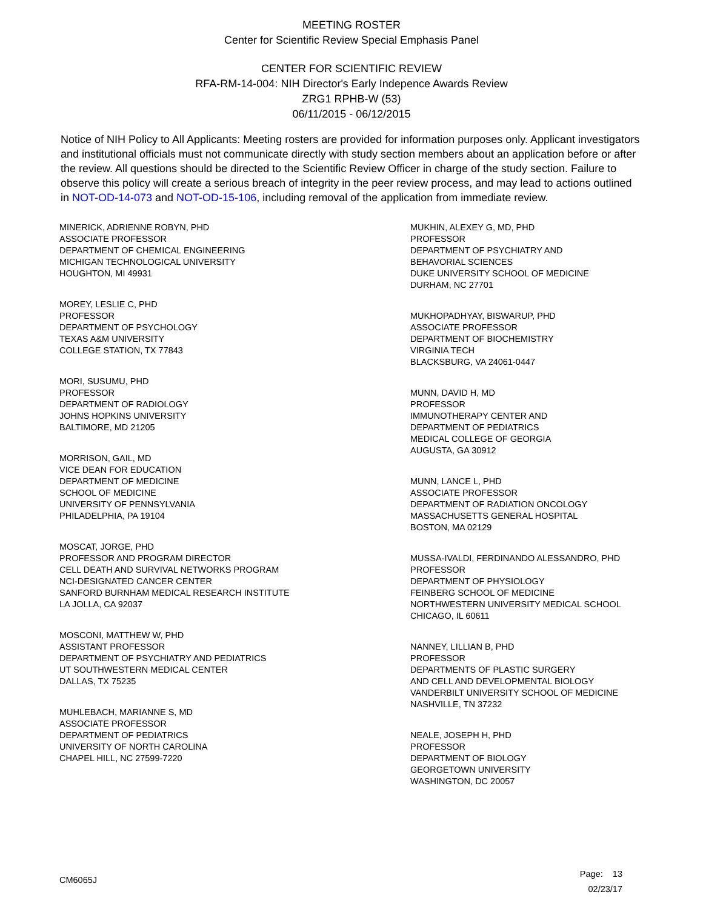MEETING ROSTER
Center for Scientific Review Special Emphasis Panel
CENTER FOR SCIENTIFIC REVIEW
RFA-RM-14-004: NIH Director's Early Indepence Awards Review
ZRG1 RPHB-W (53)
06/11/2015 - 06/12/2015
Notice of NIH Policy to All Applicants: Meeting rosters are provided for information purposes only. Applicant investigators and institutional officials must not communicate directly with study section members about an application before or after the review. All questions should be directed to the Scientific Review Officer in charge of the study section. Failure to observe this policy will create a serious breach of integrity in the peer review process, and may lead to actions outlined in NOT-OD-14-073 and NOT-OD-15-106, including removal of the application from immediate review.
MINERICK, ADRIENNE ROBYN, PHD
ASSOCIATE PROFESSOR
DEPARTMENT OF CHEMICAL ENGINEERING
MICHIGAN TECHNOLOGICAL UNIVERSITY
HOUGHTON, MI 49931
MOREY, LESLIE C, PHD
PROFESSOR
DEPARTMENT OF PSYCHOLOGY
TEXAS A&M UNIVERSITY
COLLEGE STATION, TX 77843
MORI, SUSUMU, PHD
PROFESSOR
DEPARTMENT OF RADIOLOGY
JOHNS HOPKINS UNIVERSITY
BALTIMORE, MD 21205
MORRISON, GAIL, MD
VICE DEAN FOR EDUCATION
DEPARTMENT OF MEDICINE
SCHOOL OF MEDICINE
UNIVERSITY OF PENNSYLVANIA
PHILADELPHIA, PA 19104
MOSCAT, JORGE, PHD
PROFESSOR AND PROGRAM DIRECTOR
CELL DEATH AND SURVIVAL NETWORKS PROGRAM
NCI-DESIGNATED CANCER CENTER
SANFORD BURNHAM MEDICAL RESEARCH INSTITUTE
LA JOLLA, CA 92037
MOSCONI, MATTHEW W, PHD
ASSISTANT PROFESSOR
DEPARTMENT OF PSYCHIATRY AND PEDIATRICS
UT SOUTHWESTERN MEDICAL CENTER
DALLAS, TX 75235
MUHLEBACH, MARIANNE S, MD
ASSOCIATE PROFESSOR
DEPARTMENT OF PEDIATRICS
UNIVERSITY OF NORTH CAROLINA
CHAPEL HILL, NC 27599-7220
MUKHIN, ALEXEY G, MD, PHD
PROFESSOR
DEPARTMENT OF PSYCHIATRY AND
BEHAVORIAL SCIENCES
DUKE UNIVERSITY SCHOOL OF MEDICINE
DURHAM, NC 27701
MUKHOPADHYAY, BISWARUP, PHD
ASSOCIATE PROFESSOR
DEPARTMENT OF BIOCHEMISTRY
VIRGINIA TECH
BLACKSBURG, VA 24061-0447
MUNN, DAVID H, MD
PROFESSOR
IMMUNOTHERAPY CENTER AND
DEPARTMENT OF PEDIATRICS
MEDICAL COLLEGE OF GEORGIA
AUGUSTA, GA 30912
MUNN, LANCE L, PHD
ASSOCIATE PROFESSOR
DEPARTMENT OF RADIATION ONCOLOGY
MASSACHUSETTS GENERAL HOSPITAL
BOSTON, MA 02129
MUSSA-IVALDI, FERDINANDO ALESSANDRO, PHD
PROFESSOR
DEPARTMENT OF PHYSIOLOGY
FEINBERG SCHOOL OF MEDICINE
NORTHWESTERN UNIVERSITY MEDICAL SCHOOL
CHICAGO, IL 60611
NANNEY, LILLIAN B, PHD
PROFESSOR
DEPARTMENTS OF PLASTIC SURGERY
AND CELL AND DEVELOPMENTAL BIOLOGY
VANDERBILT UNIVERSITY SCHOOL OF MEDICINE
NASHVILLE, TN 37232
NEALE, JOSEPH H, PHD
PROFESSOR
DEPARTMENT OF BIOLOGY
GEORGETOWN UNIVERSITY
WASHINGTON, DC 20057
CM6065J
Page: 13
02/23/17